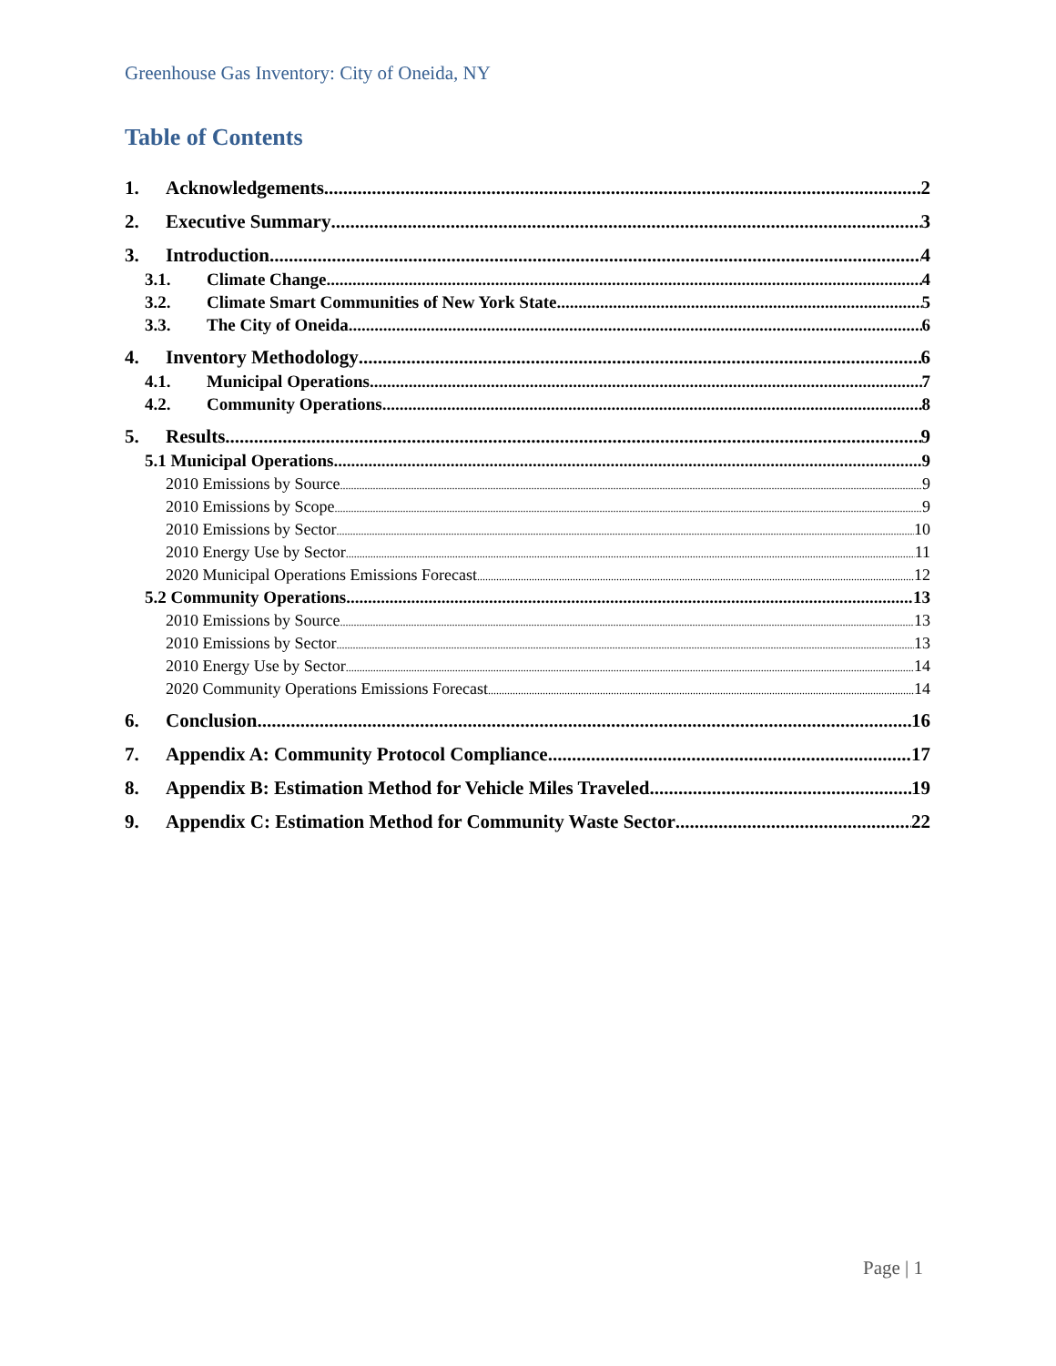Greenhouse Gas Inventory: City of Oneida, NY
Table of Contents
1. Acknowledgements 2
2. Executive Summary 3
3. Introduction 4
3.1. Climate Change 4
3.2. Climate Smart Communities of New York State 5
3.3. The City of Oneida 6
4. Inventory Methodology 6
4.1. Municipal Operations 7
4.2. Community Operations 8
5. Results 9
5.1 Municipal Operations 9
2010 Emissions by Source 9
2010 Emissions by Scope 9
2010 Emissions by Sector 10
2010 Energy Use by Sector 11
2020 Municipal Operations Emissions Forecast 12
5.2 Community Operations 13
2010 Emissions by Source 13
2010 Emissions by Sector 13
2010 Energy Use by Sector 14
2020 Community Operations Emissions Forecast 14
6. Conclusion 16
7. Appendix A: Community Protocol Compliance 17
8. Appendix B: Estimation Method for Vehicle Miles Traveled 19
9. Appendix C: Estimation Method for Community Waste Sector 22
Page | 1